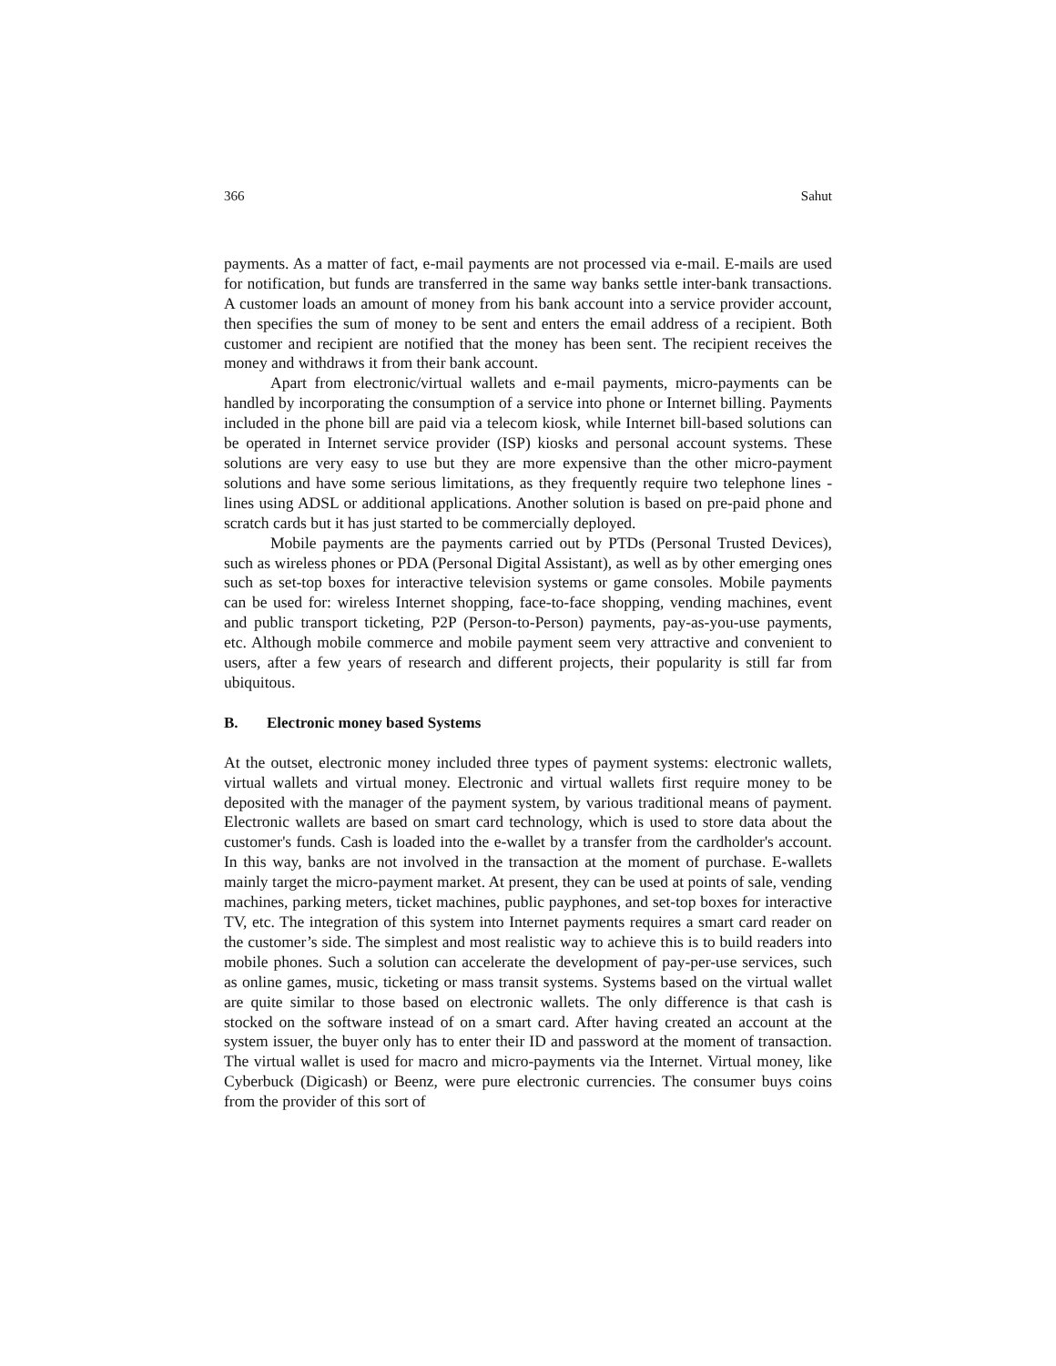366 Sahut
payments. As a matter of fact, e-mail payments are not processed via e-mail. E-mails are used for notification, but funds are transferred in the same way banks settle inter-bank transactions. A customer loads an amount of money from his bank account into a service provider account, then specifies the sum of money to be sent and enters the email address of a recipient. Both customer and recipient are notified that the money has been sent. The recipient receives the money and withdraws it from their bank account.
Apart from electronic/virtual wallets and e-mail payments, micro-payments can be handled by incorporating the consumption of a service into phone or Internet billing. Payments included in the phone bill are paid via a telecom kiosk, while Internet bill-based solutions can be operated in Internet service provider (ISP) kiosks and personal account systems. These solutions are very easy to use but they are more expensive than the other micro-payment solutions and have some serious limitations, as they frequently require two telephone lines - lines using ADSL or additional applications. Another solution is based on pre-paid phone and scratch cards but it has just started to be commercially deployed.
Mobile payments are the payments carried out by PTDs (Personal Trusted Devices), such as wireless phones or PDA (Personal Digital Assistant), as well as by other emerging ones such as set-top boxes for interactive television systems or game consoles. Mobile payments can be used for: wireless Internet shopping, face-to-face shopping, vending machines, event and public transport ticketing, P2P (Person-to-Person) payments, pay-as-you-use payments, etc. Although mobile commerce and mobile payment seem very attractive and convenient to users, after a few years of research and different projects, their popularity is still far from ubiquitous.
B. Electronic money based Systems
At the outset, electronic money included three types of payment systems: electronic wallets, virtual wallets and virtual money. Electronic and virtual wallets first require money to be deposited with the manager of the payment system, by various traditional means of payment. Electronic wallets are based on smart card technology, which is used to store data about the customer's funds. Cash is loaded into the e-wallet by a transfer from the cardholder's account. In this way, banks are not involved in the transaction at the moment of purchase. E-wallets mainly target the micro-payment market. At present, they can be used at points of sale, vending machines, parking meters, ticket machines, public payphones, and set-top boxes for interactive TV, etc. The integration of this system into Internet payments requires a smart card reader on the customer’s side. The simplest and most realistic way to achieve this is to build readers into mobile phones. Such a solution can accelerate the development of pay-per-use services, such as online games, music, ticketing or mass transit systems. Systems based on the virtual wallet are quite similar to those based on electronic wallets. The only difference is that cash is stocked on the software instead of on a smart card. After having created an account at the system issuer, the buyer only has to enter their ID and password at the moment of transaction. The virtual wallet is used for macro and micro-payments via the Internet. Virtual money, like Cyberbuck (Digicash) or Beenz, were pure electronic currencies. The consumer buys coins from the provider of this sort of